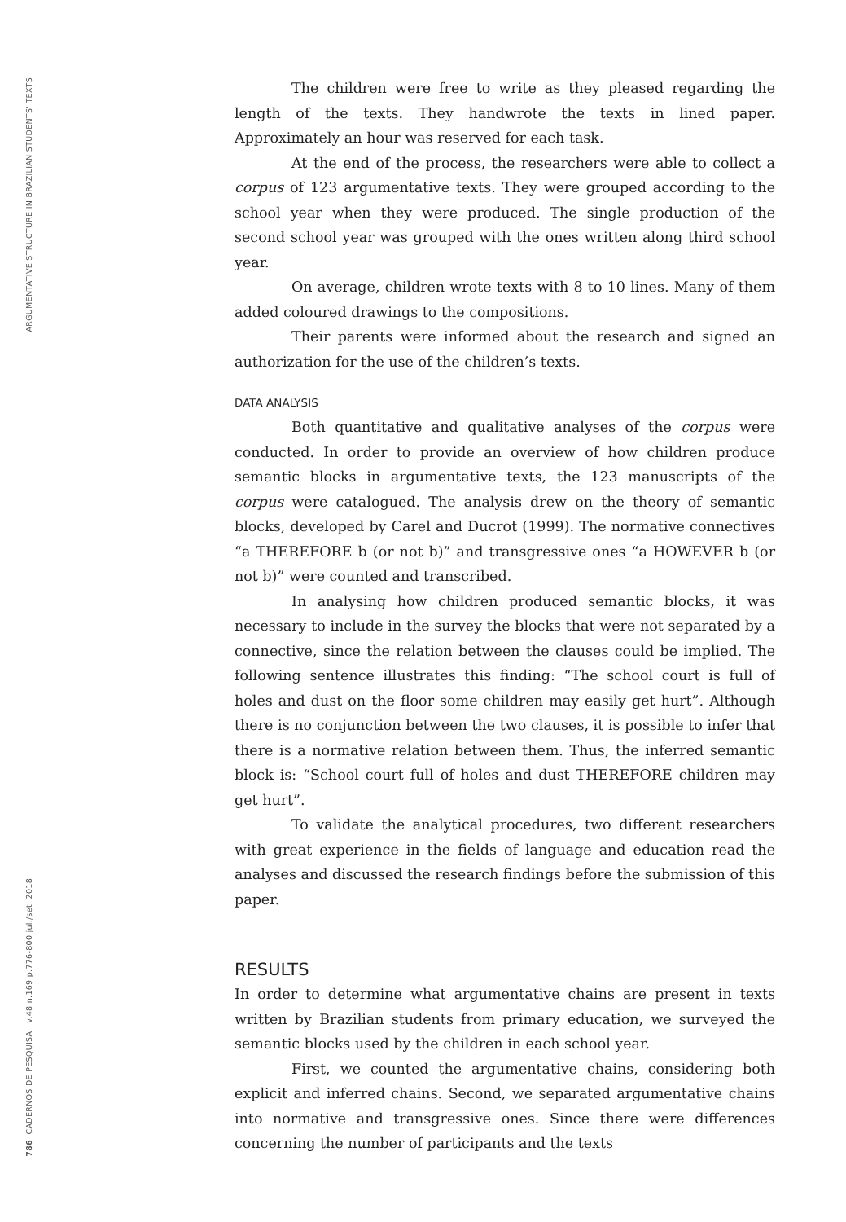ARGUMENTATIVE STRUCTURE IN BRAZILIAN STUDENTS' TEXTS
786 CADERNOS DE PESQUISA v.48 n.169 p.776-800 jul./set. 2018
The children were free to write as they pleased regarding the length of the texts. They handwrote the texts in lined paper. Approximately an hour was reserved for each task.
At the end of the process, the researchers were able to collect a corpus of 123 argumentative texts. They were grouped according to the school year when they were produced. The single production of the second school year was grouped with the ones written along third school year.
On average, children wrote texts with 8 to 10 lines. Many of them added coloured drawings to the compositions.
Their parents were informed about the research and signed an authorization for the use of the children’s texts.
DATA ANALYSIS
Both quantitative and qualitative analyses of the corpus were conducted. In order to provide an overview of how children produce semantic blocks in argumentative texts, the 123 manuscripts of the corpus were catalogued. The analysis drew on the theory of semantic blocks, developed by Carel and Ducrot (1999). The normative connectives “a THEREFORE b (or not b)” and transgressive ones “a HOWEVER b (or not b)” were counted and transcribed.
In analysing how children produced semantic blocks, it was necessary to include in the survey the blocks that were not separated by a connective, since the relation between the clauses could be implied. The following sentence illustrates this finding: “The school court is full of holes and dust on the floor some children may easily get hurt”. Although there is no conjunction between the two clauses, it is possible to infer that there is a normative relation between them. Thus, the inferred semantic block is: “School court full of holes and dust THEREFORE children may get hurt”.
To validate the analytical procedures, two different researchers with great experience in the fields of language and education read the analyses and discussed the research findings before the submission of this paper.
RESULTS
In order to determine what argumentative chains are present in texts written by Brazilian students from primary education, we surveyed the semantic blocks used by the children in each school year.
First, we counted the argumentative chains, considering both explicit and inferred chains. Second, we separated argumentative chains into normative and transgressive ones. Since there were differences concerning the number of participants and the texts